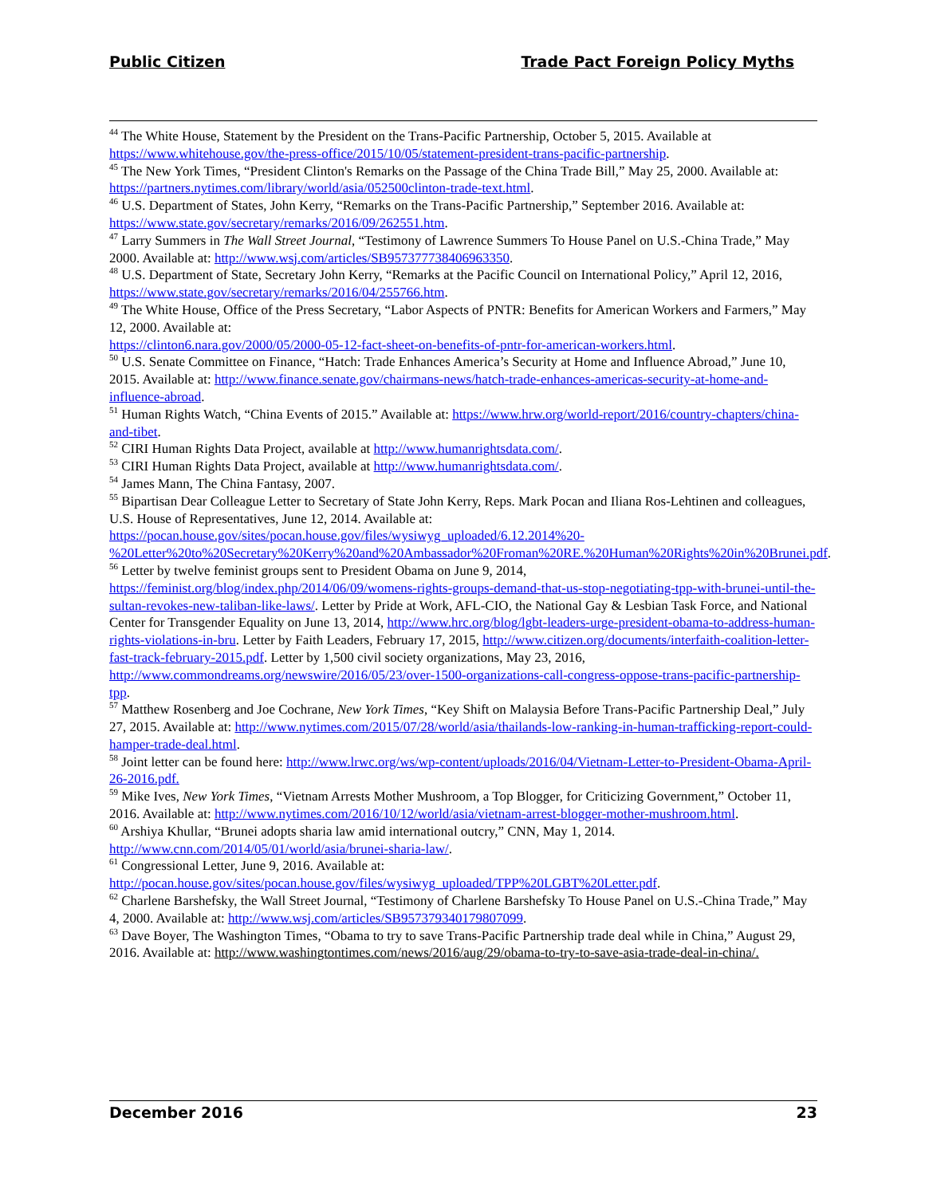Public Citizen Trade Pact Foreign Policy Myths
<sup>44</sup> The White House, Statement by the President on the Trans-Pacific Partnership, October 5, 2015. Available at https://www.whitehouse.gov/the-press-office/2015/10/05/statement-president-trans-pacific-partnership.
<sup>45</sup> The New York Times, “President Clinton's Remarks on the Passage of the China Trade Bill,” May 25, 2000. Available at: https://partners.nytimes.com/library/world/asia/052500clinton-trade-text.html.
<sup>46</sup> U.S. Department of States, John Kerry, “Remarks on the Trans-Pacific Partnership,” September 2016. Available at: https://www.state.gov/secretary/remarks/2016/09/262551.htm.
<sup>47</sup> Larry Summers in The Wall Street Journal, “Testimony of Lawrence Summers To House Panel on U.S.-China Trade,” May 2000. Available at: http://www.wsj.com/articles/SB957377738406963350.
<sup>48</sup> U.S. Department of State, Secretary John Kerry, “Remarks at the Pacific Council on International Policy,” April 12, 2016, https://www.state.gov/secretary/remarks/2016/04/255766.htm.
<sup>49</sup> The White House, Office of the Press Secretary, “Labor Aspects of PNTR: Benefits for American Workers and Farmers,” May 12, 2000. Available at:
https://clinton6.nara.gov/2000/05/2000-05-12-fact-sheet-on-benefits-of-pntr-for-american-workers.html.
<sup>50</sup> U.S. Senate Committee on Finance, “Hatch: Trade Enhances America’s Security at Home and Influence Abroad,” June 10, 2015. Available at: http://www.finance.senate.gov/chairmans-news/hatch-trade-enhances-americas-security-at-home-and-influence-abroad.
<sup>51</sup> Human Rights Watch, “China Events of 2015.” Available at: https://www.hrw.org/world-report/2016/country-chapters/china-and-tibet.
<sup>52</sup> CIRI Human Rights Data Project, available at http://www.humanrightsdata.com/.
<sup>53</sup> CIRI Human Rights Data Project, available at http://www.humanrightsdata.com/.
<sup>54</sup> James Mann, The China Fantasy, 2007.
<sup>55</sup> Bipartisan Dear Colleague Letter to Secretary of State John Kerry, Reps. Mark Pocan and Iliana Ros-Lehtinen and colleagues, U.S. House of Representatives, June 12, 2014. Available at: https://pocan.house.gov/sites/pocan.house.gov/files/wysiwyg_uploaded/6.12.2014%20-%20Letter%20to%20Secretary%20Kerry%20and%20Ambassador%20Froman%20RE.%20Human%20Rights%20in%20Brunei.pdf.
<sup>56</sup> Letter by twelve feminist groups sent to President Obama on June 9, 2014, https://feminist.org/blog/index.php/2014/06/09/womens-rights-groups-demand-that-us-stop-negotiating-tpp-with-brunei-until-the-sultan-revokes-new-taliban-like-laws/. Letter by Pride at Work, AFL-CIO, the National Gay & Lesbian Task Force, and National Center for Transgender Equality on June 13, 2014, http://www.hrc.org/blog/lgbt-leaders-urge-president-obama-to-address-human-rights-violations-in-bru. Letter by Faith Leaders, February 17, 2015, http://www.citizen.org/documents/interfaith-coalition-letter-fast-track-february-2015.pdf. Letter by 1,500 civil society organizations, May 23, 2016, http://www.commondreams.org/newswire/2016/05/23/over-1500-organizations-call-congress-oppose-trans-pacific-partnership-tpp.
<sup>57</sup> Matthew Rosenberg and Joe Cochrane, New York Times, “Key Shift on Malaysia Before Trans-Pacific Partnership Deal,” July 27, 2015. Available at: http://www.nytimes.com/2015/07/28/world/asia/thailands-low-ranking-in-human-trafficking-report-could-hamper-trade-deal.html.
<sup>58</sup> Joint letter can be found here: http://www.lrwc.org/ws/wp-content/uploads/2016/04/Vietnam-Letter-to-President-Obama-April-26-2016.pdf.
<sup>59</sup> Mike Ives, New York Times, “Vietnam Arrests Mother Mushroom, a Top Blogger, for Criticizing Government,” October 11, 2016. Available at: http://www.nytimes.com/2016/10/12/world/asia/vietnam-arrest-blogger-mother-mushroom.html.
<sup>60</sup> Arshiya Khullar, “Brunei adopts sharia law amid international outcry,” CNN, May 1, 2014. http://www.cnn.com/2014/05/01/world/asia/brunei-sharia-law/.
<sup>61</sup> Congressional Letter, June 9, 2016. Available at:
http://pocan.house.gov/sites/pocan.house.gov/files/wysiwyg_uploaded/TPP%20LGBT%20Letter.pdf.
<sup>62</sup> Charlene Barshefsky, the Wall Street Journal, “Testimony of Charlene Barshefsky To House Panel on U.S.-China Trade,” May 4, 2000. Available at: http://www.wsj.com/articles/SB957379340179807099.
<sup>63</sup> Dave Boyer, The Washington Times, “Obama to try to save Trans-Pacific Partnership trade deal while in China,” August 29, 2016. Available at: http://www.washingtontimes.com/news/2016/aug/29/obama-to-try-to-save-asia-trade-deal-in-china/.
December 2016 23